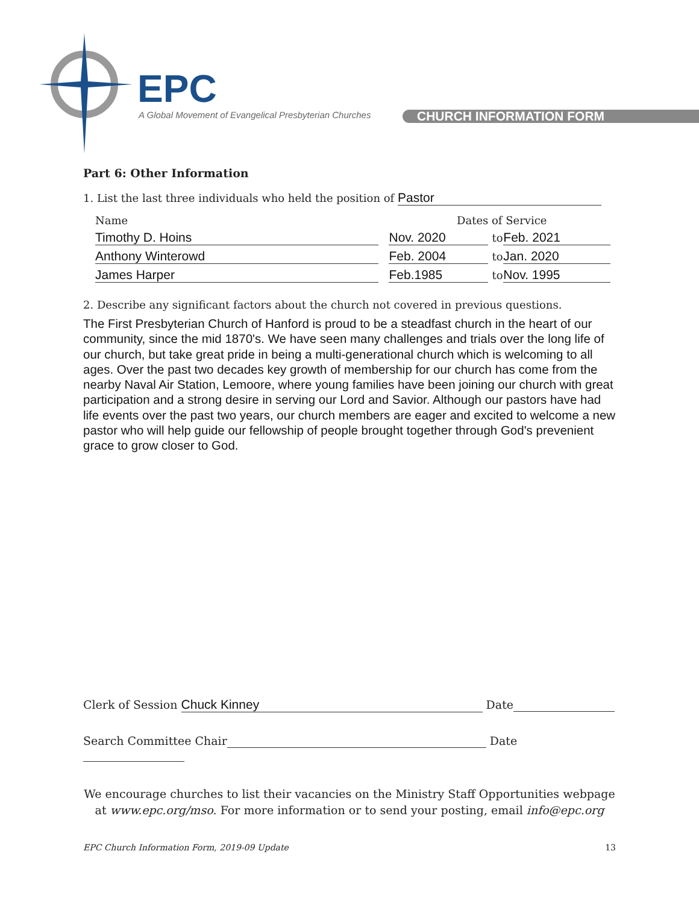EPC
A Global Movement of Evangelical Presbyterian Churches
CHURCH INFORMATION FORM
Part 6: Other Information
1. List the last three individuals who held the position of Pastor
| Name | Dates of Service | | |
| Timothy D. Hoins | Nov. 2020 | to | Feb. 2021 |
| Anthony Winterowd | Feb. 2004 | to | Jan. 2020 |
| James Harper | Feb.1985 | to | Nov. 1995 |
2. Describe any significant factors about the church not covered in previous questions.
The First Presbyterian Church of Hanford is proud to be a steadfast church in the heart of our community, since the mid 1870's. We have seen many challenges and trials over the long life of our church, but take great pride in being a multi-generational church which is welcoming to all ages. Over the past two decades key growth of membership for our church has come from the nearby Naval Air Station, Lemoore, where young families have been joining our church with great participation and a strong desire in serving our Lord and Savior. Although our pastors have had life events over the past two years, our church members are eager and excited to welcome a new pastor who will help guide our fellowship of people brought together through God's prevenient grace to grow closer to God.
Clerk of Session Chuck Kinney Date
Search Committee Chair Date
We encourage churches to list their vacancies on the Ministry Staff Opportunities webpage
at www.epc.org/mso. For more information or to send your posting, email info@epc.org
EPC Church Information Form, 2019-09 Update 13